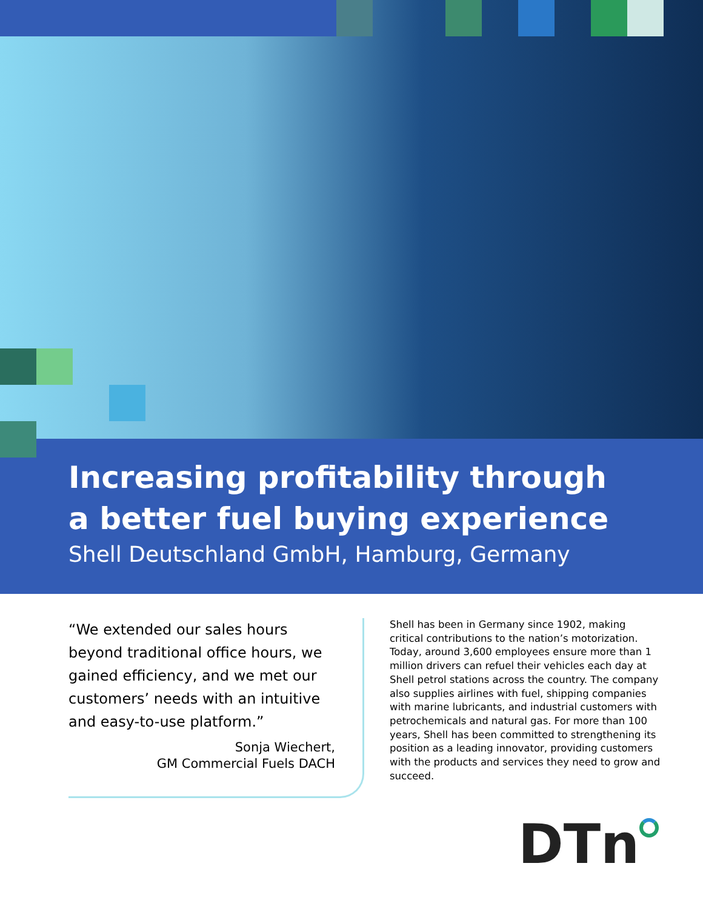Increasing profitability through
a better fuel buying experience
Shell Deutschland GmbH, Hamburg, Germany
“We extended our sales hours beyond traditional office hours, we gained efficiency, and we met our customers’ needs with an intuitive and easy-to-use platform.”
Sonja Wiechert,
GM Commercial Fuels DACH
Shell has been in Germany since 1902, making critical contributions to the nation’s motorization. Today, around 3,600 employees ensure more than 1 million drivers can refuel their vehicles each day at Shell petrol stations across the country. The company also supplies airlines with fuel, shipping companies with marine lubricants, and industrial customers with petrochemicals and natural gas. For more than 100 years, Shell has been committed to strengthening its position as a leading innovator, providing customers with the products and services they need to grow and succeed.
DTn